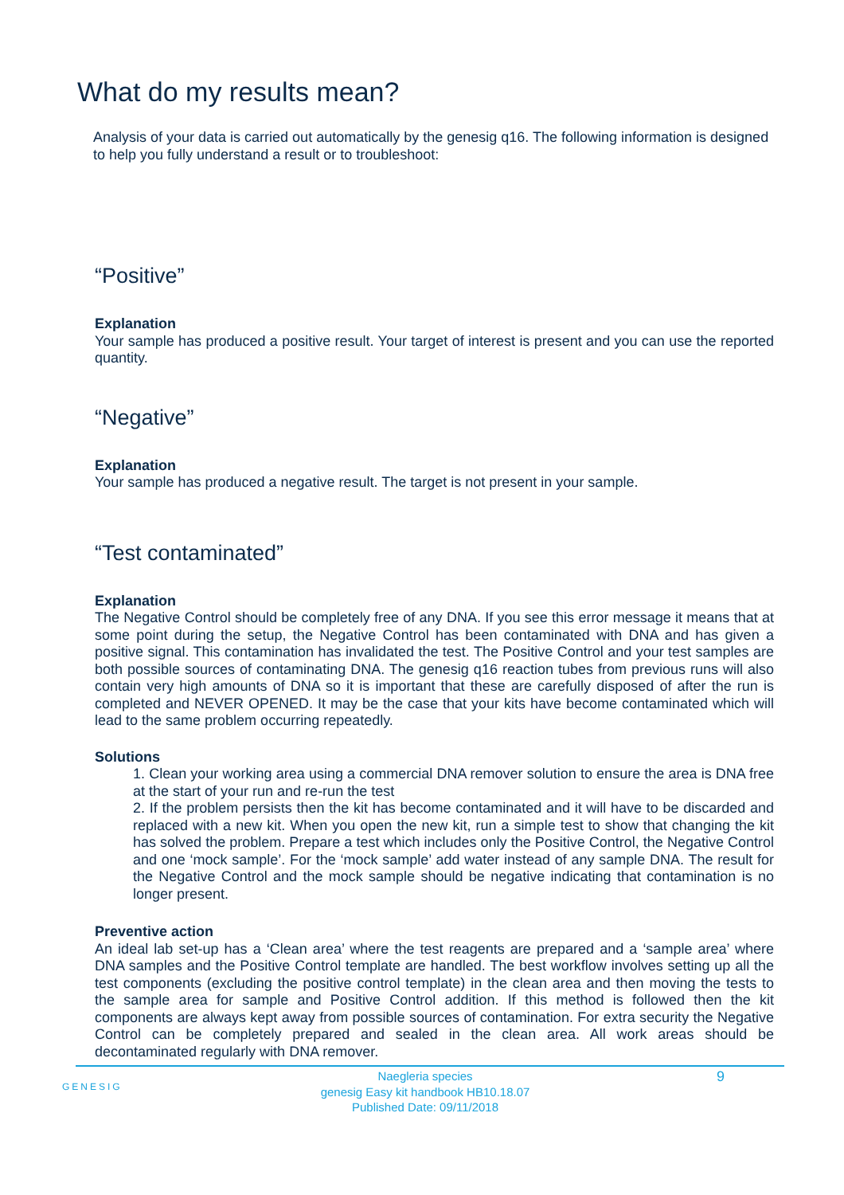What do my results mean?
Analysis of your data is carried out automatically by the genesig q16. The following information is designed to help you fully understand a result or to troubleshoot:
“Positive”
Explanation
Your sample has produced a positive result. Your target of interest is present and you can use the reported quantity.
“Negative”
Explanation
Your sample has produced a negative result. The target is not present in your sample.
“Test contaminated”
Explanation
The Negative Control should be completely free of any DNA. If you see this error message it means that at some point during the setup, the Negative Control has been contaminated with DNA and has given a positive signal. This contamination has invalidated the test. The Positive Control and your test samples are both possible sources of contaminating DNA. The genesig q16 reaction tubes from previous runs will also contain very high amounts of DNA so it is important that these are carefully disposed of after the run is completed and NEVER OPENED. It may be the case that your kits have become contaminated which will lead to the same problem occurring repeatedly.
Solutions
1. Clean your working area using a commercial DNA remover solution to ensure the area is DNA free at the start of your run and re-run the test
2. If the problem persists then the kit has become contaminated and it will have to be discarded and replaced with a new kit. When you open the new kit, run a simple test to show that changing the kit has solved the problem. Prepare a test which includes only the Positive Control, the Negative Control and one ‘mock sample’. For the ‘mock sample’ add water instead of any sample DNA. The result for the Negative Control and the mock sample should be negative indicating that contamination is no longer present.
Preventive action
An ideal lab set-up has a ‘Clean area’ where the test reagents are prepared and a ‘sample area’ where DNA samples and the Positive Control template are handled. The best workflow involves setting up all the test components (excluding the positive control template) in the clean area and then moving the tests to the sample area for sample and Positive Control addition. If this method is followed then the kit components are always kept away from possible sources of contamination. For extra security the Negative Control can be completely prepared and sealed in the clean area. All work areas should be decontaminated regularly with DNA remover.
GENESIG
Naegleria species
genesig Easy kit handbook HB10.18.07
Published Date: 09/11/2018
9